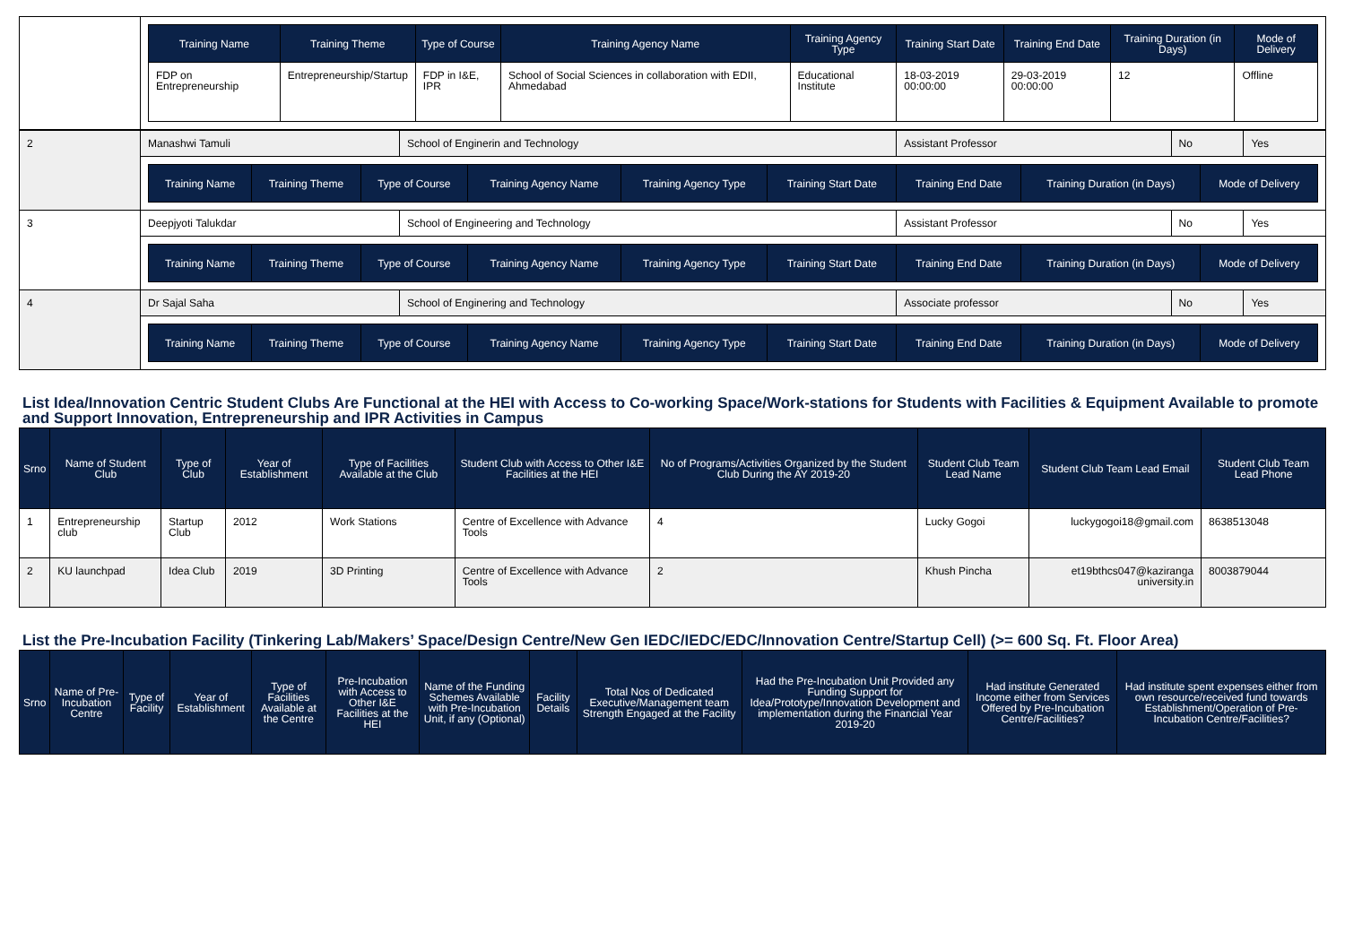| | / Training Name / Training Theme / Type of Course / Training Agency Name / Training Agency Type / Training Start Date / Training End Date / Training Duration (in Days) / Mode of Delivery / / --- / --- / --- / --- / --- / --- / --- / --- / --- / / FDP on Entrepreneurship / Entrepreneurship/Startup / FDP in I&E, IPR / School of Social Sciences in collaboration with EDII, Ahmedabad / Educational Institute / 18-03-2019 00:00:00 / 29-03-2019 00:00:00 / 12 / Offline / |
| 2 | Manashwi Tamuli | School of Enginerin and Technology | Assistant Professor | No | Yes |
| | / Training Name / Training Theme / Type of Course / Training Agency Name / Training Agency Type / Training Start Date / Training End Date / Training Duration (in Days) / Mode of Delivery / / --- / --- / --- / --- / --- / --- / --- / --- / --- / | | | | |
| 3 | Deepjyoti Talukdar | School of Engineering and Technology | Assistant Professor | No | Yes |
| | / Training Name / Training Theme / Type of Course / Training Agency Name / Training Agency Type / Training Start Date / Training End Date / Training Duration (in Days) / Mode of Delivery / / --- / --- / --- / --- / --- / --- / --- / --- / --- / | | | | |
| 4 | Dr Sajal Saha | School of Enginering and Technology | Associate professor | No | Yes |
| | / Training Name / Training Theme / Type of Course / Training Agency Name / Training Agency Type / Training Start Date / Training End Date / Training Duration (in Days) / Mode of Delivery / / --- / --- / --- / --- / --- / --- / --- / --- / --- / | | | | |
List Idea/Innovation Centric Student Clubs Are Functional at the HEI with Access to Co-working Space/Work-stations for Students with Facilities & Equipment Available to promote and Support Innovation, Entrepreneurship and IPR Activities in Campus
| Srno | Name of Student Club | Type of Club | Year of Establishment | Type of Facilities Available at the Club | Student Club with Access to Other I&E Facilities at the HEI | No of Programs/Activities Organized by the Student Club During the AY 2019-20 | Student Club Team Lead Name | Student Club Team Lead Email | Student Club Team Lead Phone |
| --- | --- | --- | --- | --- | --- | --- | --- | --- | --- |
| 1 | Entrepreneurship club | Startup Club | 2012 | Work Stations | Centre of Excellence with Advance Tools | 4 | Lucky Gogoi | luckygogoi18@gmail.com | 8638513048 |
| 2 | KU launchpad | Idea Club | 2019 | 3D Printing | Centre of Excellence with Advance Tools | 2 | Khush Pincha | et19bthcs047@kaziranga university.in | 8003879044 |
List the Pre-Incubation Facility (Tinkering Lab/Makers’ Space/Design Centre/New Gen IEDC/IEDC/EDC/Innovation Centre/Startup Cell) (>= 600 Sq. Ft. Floor Area)
| Srno | Name of Pre-Incubation Centre | Type of Facility | Year of Establishment | Type of Facilities Available at the Centre | Pre-Incubation with Access to Other I&E Facilities at the HEI | Name of the Funding Schemes Available with Pre-Incubation Unit, if any (Optional) | Facility Details | Total Nos of Dedicated Executive/Management team Strength Engaged at the Facility | Had the Pre-Incubation Unit Provided any Funding Support for Idea/Prototype/Innovation Development and implementation during the Financial Year 2019-20 | Had institute Generated Income either from Services Offered by Pre-Incubation Centre/Facilities? | Had institute spent expenses either from own resource/received fund towards Establishment/Operation of Pre-Incubation Centre/Facilities? |
| --- | --- | --- | --- | --- | --- | --- | --- | --- | --- | --- | --- |